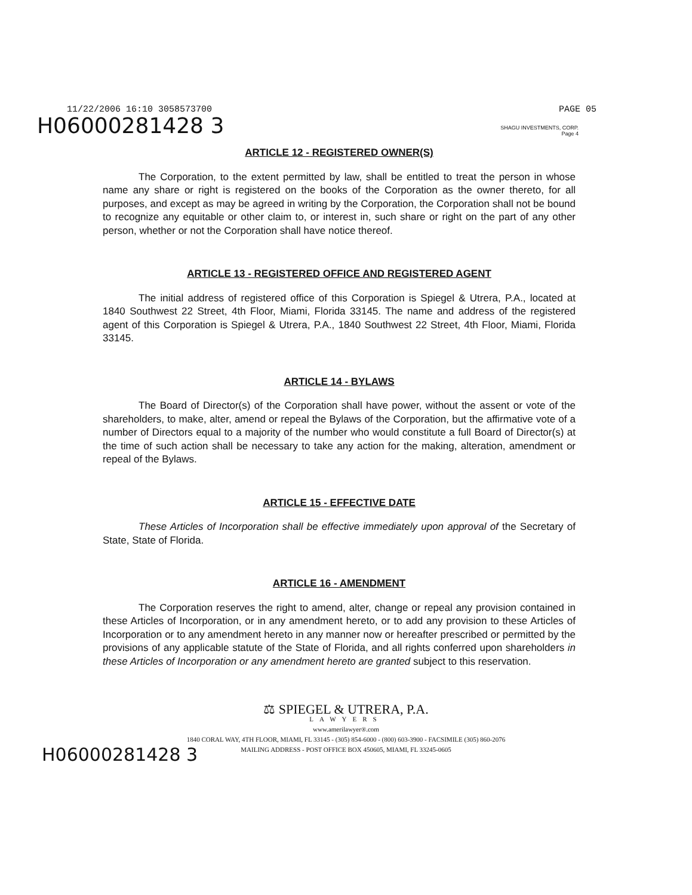11/22/2006 16:10 3058573700 PAGE 05
H06000281428 3
SHAGU INVESTMENTS, CORP.
Page 4
ARTICLE 12 - REGISTERED OWNER(S)
The Corporation, to the extent permitted by law, shall be entitled to treat the person in whose name any share or right is registered on the books of the Corporation as the owner thereto, for all purposes, and except as may be agreed in writing by the Corporation, the Corporation shall not be bound to recognize any equitable or other claim to, or interest in, such share or right on the part of any other person, whether or not the Corporation shall have notice thereof.
ARTICLE 13 - REGISTERED OFFICE AND REGISTERED AGENT
The initial address of registered office of this Corporation is Spiegel & Utrera, P.A., located at 1840 Southwest 22 Street, 4th Floor, Miami, Florida 33145. The name and address of the registered agent of this Corporation is Spiegel & Utrera, P.A., 1840 Southwest 22 Street, 4th Floor, Miami, Florida 33145.
ARTICLE 14 - BYLAWS
The Board of Director(s) of the Corporation shall have power, without the assent or vote of the shareholders, to make, alter, amend or repeal the Bylaws of the Corporation, but the affirmative vote of a number of Directors equal to a majority of the number who would constitute a full Board of Director(s) at the time of such action shall be necessary to take any action for the making, alteration, amendment or repeal of the Bylaws.
ARTICLE 15 - EFFECTIVE DATE
These Articles of Incorporation shall be effective immediately upon approval of the Secretary of State, State of Florida.
ARTICLE 16 - AMENDMENT
The Corporation reserves the right to amend, alter, change or repeal any provision contained in these Articles of Incorporation, or in any amendment hereto, or to add any provision to these Articles of Incorporation or to any amendment hereto in any manner now or hereafter prescribed or permitted by the provisions of any applicable statute of the State of Florida, and all rights conferred upon shareholders in these Articles of Incorporation or any amendment hereto are granted subject to this reservation.
⚖ SPIEGEL & UTRERA, P.A.
LAWYERS
www.amerilawyer®.com
1840 CORAL WAY, 4TH FLOOR, MIAMI, FL 33145 - (305) 854-6000 - (800) 603-3900 - FACSIMILE (305) 860-2076
MAILING ADDRESS - POST OFFICE BOX 450605, MIAMI, FL 33245-0605
H06000281428 3